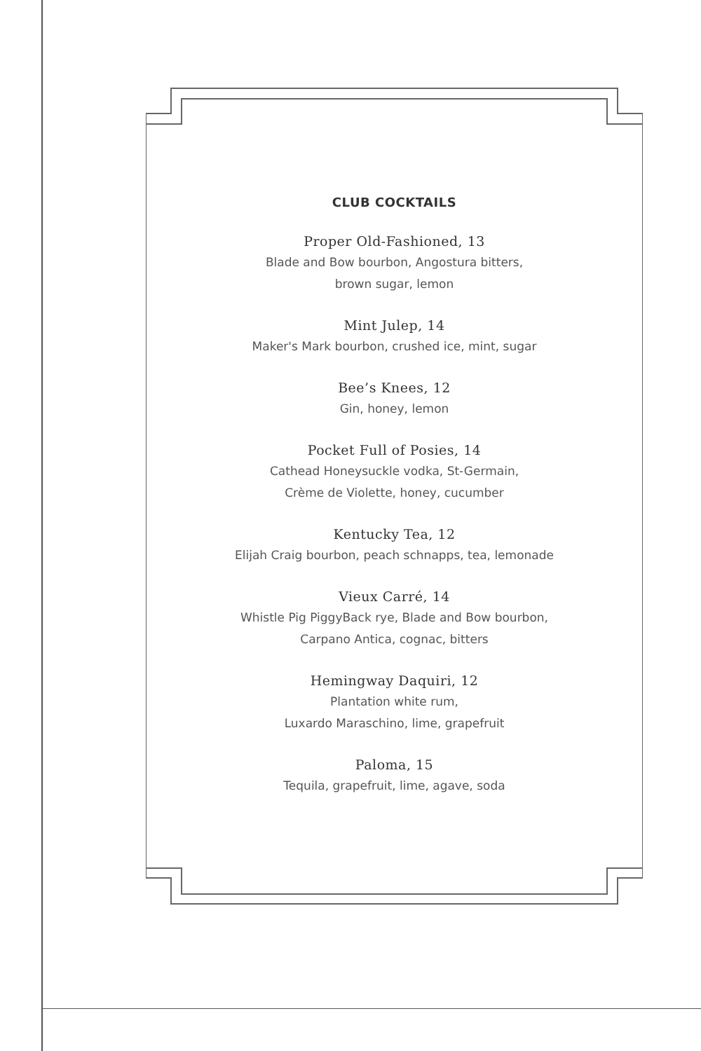CLUB COCKTAILS
Proper Old-Fashioned, 13
Blade and Bow bourbon, Angostura bitters,
brown sugar, lemon
Mint Julep, 14
Maker's Mark bourbon, crushed ice, mint, sugar
Bee’s Knees, 12
Gin, honey, lemon
Pocket Full of Posies, 14
Cathead Honeysuckle vodka, St-Germain,
Crème de Violette, honey, cucumber
Kentucky Tea, 12
Elijah Craig bourbon, peach schnapps, tea, lemonade
Vieux Carré, 14
Whistle Pig PiggyBack rye, Blade and Bow bourbon,
Carpano Antica, cognac, bitters
Hemingway Daquiri, 12
Plantation white rum,
Luxardo Maraschino, lime, grapefruit
Paloma, 15
Tequila, grapefruit, lime, agave, soda